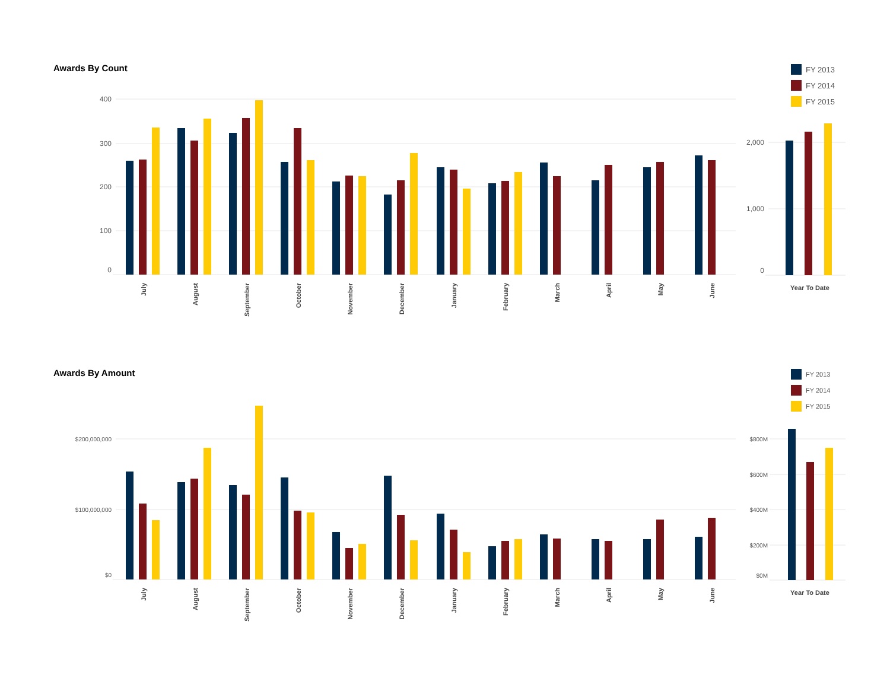Awards By Count
FY 2013
FY 2014
FY 2015
400
300
200
100
0
2,000
1,000
0
July
August
September
October
November
December
January
February
March
April
May
June
Year To Date
Awards By Amount
FY 2013
FY 2014
FY 2015
$200,000,000
$100,000,000
$0
$800M
$600M
$400M
$200M
$0M
July
August
September
October
November
December
January
February
March
April
May
June
Year To Date